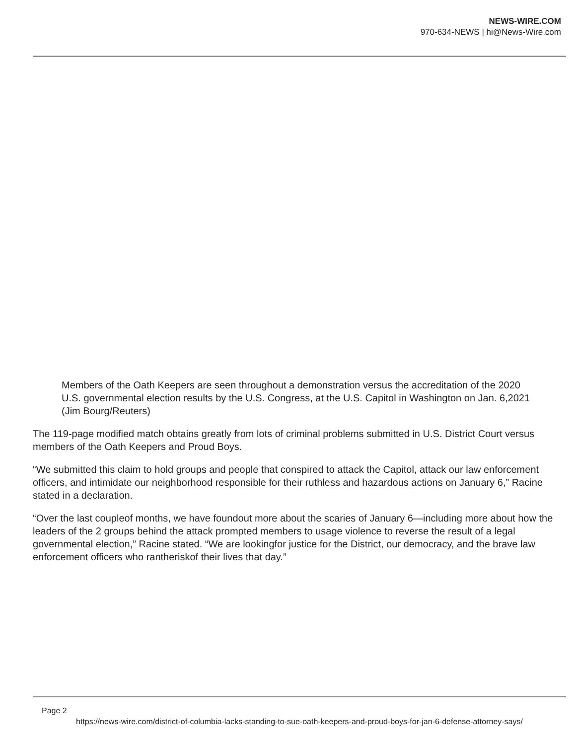NEWS-WIRE.COM
970-634-NEWS | hi@News-Wire.com
Members of the Oath Keepers are seen throughout a demonstration versus the accreditation of the 2020 U.S. governmental election results by the U.S. Congress, at the U.S. Capitol in Washington on Jan. 6,2021 (Jim Bourg/Reuters)
The 119-page modified match obtains greatly from lots of criminal problems submitted in U.S. District Court versus members of the Oath Keepers and Proud Boys.
“We submitted this claim to hold groups and people that conspired to attack the Capitol, attack our law enforcement officers, and intimidate our neighborhood responsible for their ruthless and hazardous actions on January 6,” Racine stated in a declaration.
“Over the last coupleof months, we have foundout more about the scaries of January 6—including more about how the leaders of the 2 groups behind the attack prompted members to usage violence to reverse the result of a legal governmental election,” Racine stated. “We are lookingfor justice for the District, our democracy, and the brave law enforcement officers who rantheriskof their lives that day.”
Page 2
https://news-wire.com/district-of-columbia-lacks-standing-to-sue-oath-keepers-and-proud-boys-for-jan-6-defense-attorney-says/